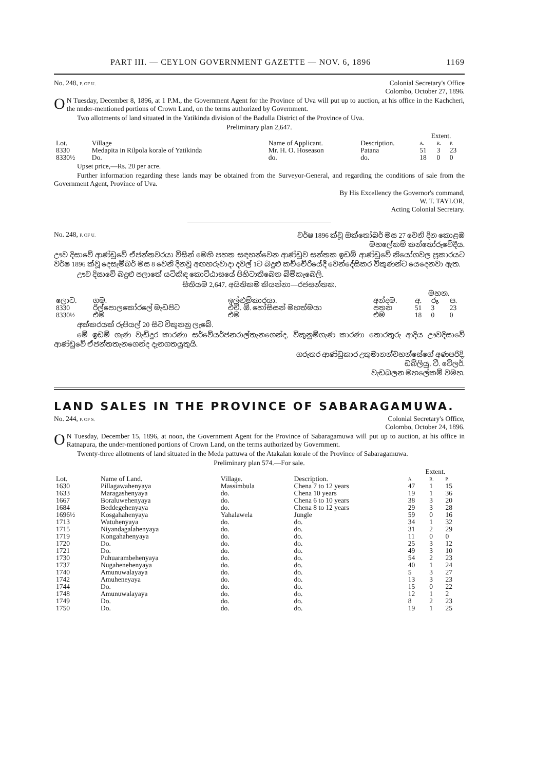PART III. — CEYLON GOVERNMENT GAZETTE — NOV. 6, 1896 1169
No. 248, P. OF U. Colonial Secretary's Office
Colombo, October 27, 1896.
ON Tuesday, December 8, 1896, at 1 P.M., the Government Agent for the Province of Uva will put up to auction, at his office in the Kachcheri, the nnder-mentioned portions of Crown Land, on the terms authorized by Government.
Two allotments of land situated in the Yatikinda division of the Badulla District of the Province of Uva.
Preliminary plan 2,647.
| | | | | Extent. | | |
| --- | --- | --- | --- | --- | --- | --- |
| Lot. | Village | Name of Applicant. | Description. | A. | R. | P. |
| 8330 | Medapita in Rilpola korale of Yatikinda | Mr. H. O. Hoseason | Patana | 51 | 3 | 23 |
| 8330½ | Do. | do. | do. | 18 | 0 | 0 |
Upset price,—Rs. 20 per acre.
Further information regarding these lands may be obtained from the Surveyor-General, and regarding the conditions of sale from the Government Agent, Province of Uva.
By His Excellency the Governor's command,
W. T. TAYLOR,
Acting Colonial Secretary.
No. 248, P. OF U. වර්ෂ 1896 ක්වූ ඔක්තෝබර් මස 27 වෙනි දින කොළඹ
මහලේකම් කන්තෝරුවේදීය.
ඌව දිසාවේ ආණ්ඩුවේ ඒජන්තවරයා විසින් මෙහි පහත සඳහන්වෙන ආණ්ඩුව සන්තක ඉඩම් ආණ්ඩුවේ නියෝගවල ප්‍රකාරයට වර්ෂ 1896 ක්වූ දෙසැම්බර් මස 8 වෙනි දිනවූ අඟහරුවාදා දවල් 1ට බදුළු කච්චේරියේදී වෙන්දේසිකර විකුණන්ට යෙදෙනවා ඇත.
ඌව දිසාවේ බදුළු පලාතේ යටිකිඳ කොට්ඨාසයේ පිහිටාතිබෙන බිම්කැබෙලි.
සිතියම 2,647. අයිතිකම කියන්නා—රජසන්තක.
| | | | | මහන. | | |
| --- | --- | --- | --- | --- | --- | --- |
| ලොට. | ගම. | ඉල්ළුම්කාරයා. | අන්දම. | අ. | රූ. | ප. |
| 8330 | රිල්පොලකෝරලේ මැඩපිට | එච්. ඕ. හෝසිසන් මහත්මයා | පතන | 51 | 3 | 23 |
| 8330½ | එම | එම | එම | 18 | 0 | 0 |
අක්කරයක් රුපියල් 20 සිට විකුනනු ලැබේ.
මේ ඉඩම් ගැණ වැඩිදුර කාරණා සර්වේයර්ජනරාල්තැනගෙන්ද, විකුනුම්ගැණ කාරණා තොරතුරු ආදිය ඌවදිසාවේ ආණ්ඩුවේ ඒජන්තතැනගෙන්ද දැනගතයුතුයි.
ගරුතර ආණ්ඩුකාර උතුමානන්වහන්සේගේ අණපරිදි,
ඩබ්ලියු. ටී. ටේලර්.
වැඩබලන මහලේකම් වමහ.
LAND SALES IN THE PROVINCE OF SABARAGAMUWA.
No. 244, P. OF S. Colonial Secretary's Office,
Colombo, October 24, 1896.
ON Tuesday, December 15, 1896, at noon, the Government Agent for the Province of Sabaragamuwa will put up to auction, at his office in Ratnapura, the under-mentioned portions of Crown Land, on the terms authorized by Government.
Twenty-three allotments of land situated in the Meda pattuwa of the Atakalan korale of the Province of Sabaragamuwa.
Preliminary plan 574.—For sale.
| | | | | Extent. | | |
| --- | --- | --- | --- | --- | --- | --- |
| Lot. | Name of Land. | Village. | Description. | A. | R. | P. |
| 1630 | Pillagawahenyaya | Massimbula | Chena 7 to 12 years | 47 | 1 | 15 |
| 1633 | Maragashenyaya | do. | Chena 10 years | 19 | 1 | 36 |
| 1667 | Boraluwehenyaya | do. | Chena 6 to 10 years | 38 | 3 | 20 |
| 1684 | Beddegehenyaya | do. | Chena 8 to 12 years | 29 | 3 | 28 |
| 1696½ | Kosgahahenyaya | Yahalawela | Jungle | 59 | 0 | 16 |
| 1713 | Watuhenyaya | do. | do. | 34 | 1 | 32 |
| 1715 | Niyandagalahenyaya | do. | do. | 31 | 2 | 29 |
| 1719 | Kongahahenyaya | do. | do. | 11 | 0 | 0 |
| 1720 | Do. | do. | do. | 25 | 3 | 12 |
| 1721 | Do. | do. | do. | 49 | 3 | 10 |
| 1730 | Puhuarambehenyaya | do. | do. | 54 | 2 | 23 |
| 1737 | Nugahenehenyaya | do. | do. | 40 | 1 | 24 |
| 1740 | Amunuwalayaya | do. | do. | 5 | 3 | 27 |
| 1742 | Amuheneyaya | do. | do. | 13 | 3 | 23 |
| 1744 | Do. | do. | do. | 15 | 0 | 22 |
| 1748 | Amunuwalayaya | do. | do. | 12 | 1 | 2 |
| 1749 | Do. | do. | do. | 8 | 2 | 23 |
| 1750 | Do. | do. | do. | 19 | 1 | 25 |